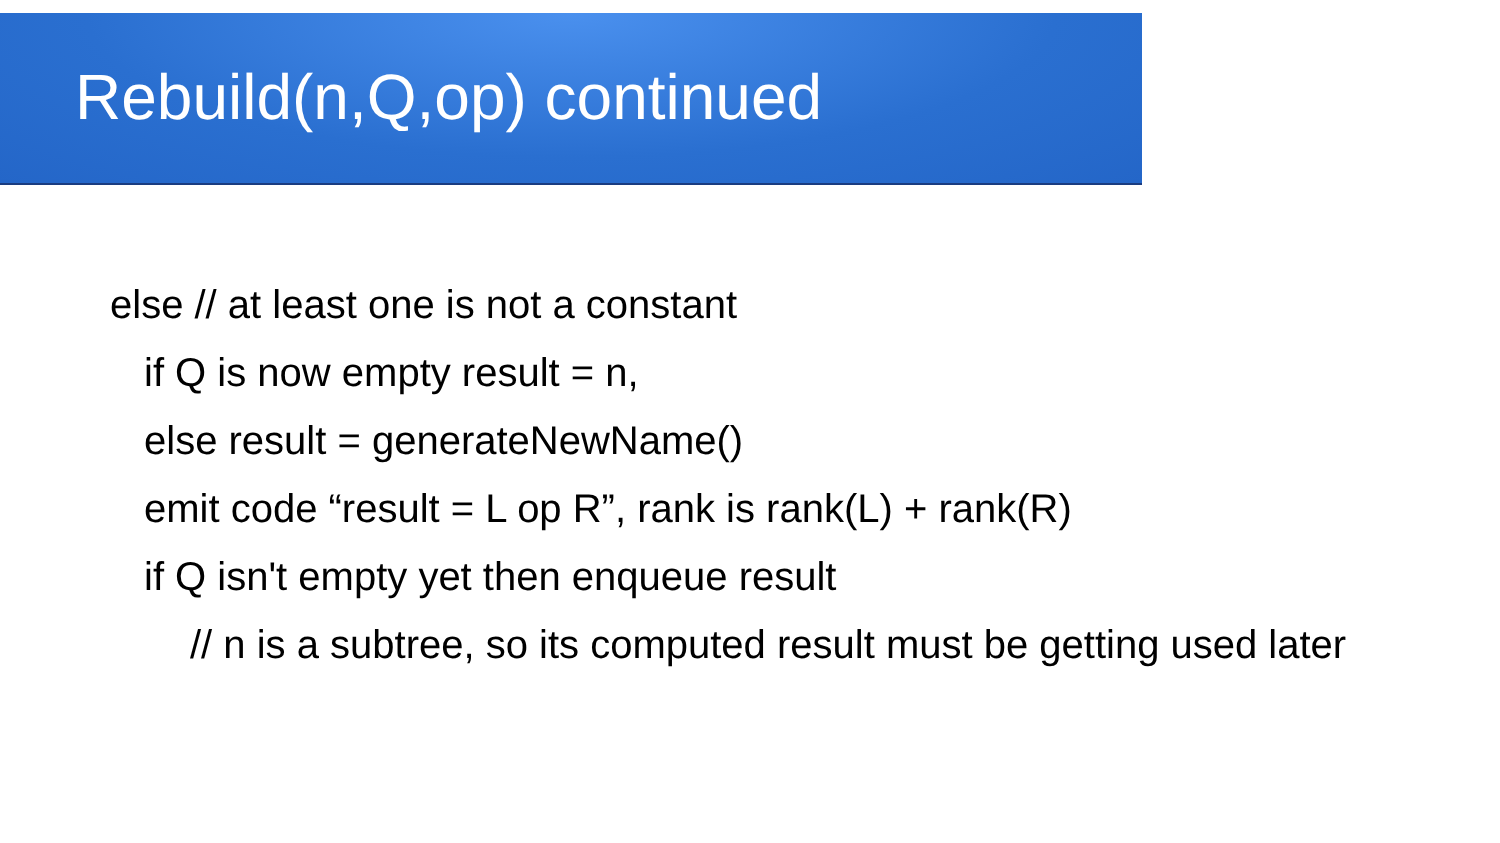Rebuild(n,Q,op) continued
else // at least one is not a constant
if Q is now empty result = n,
else result = generateNewName()
emit code “result = L op R”, rank is rank(L) + rank(R)
if Q isn't empty yet then enqueue result
// n is a subtree, so its computed result must be getting used later